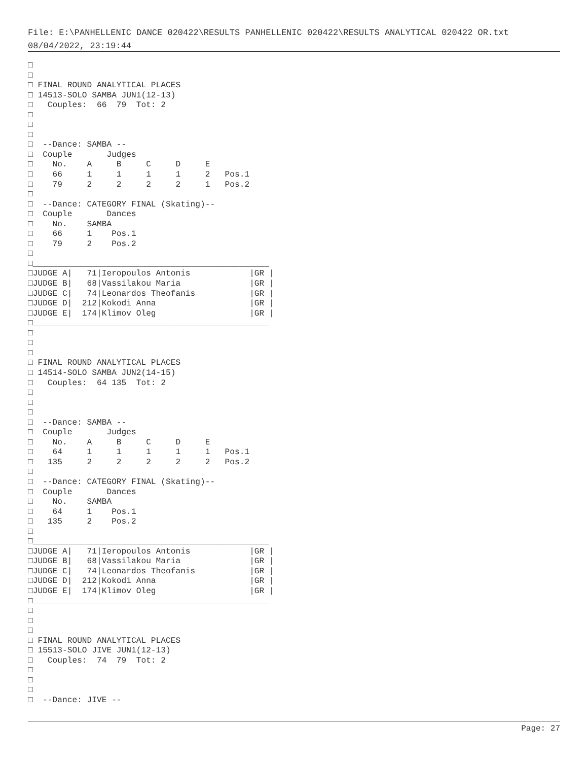File: E:\PANHELLENIC DANCE 020422\RESULTS PANHELLENIC 020422\RESULTS ANALYTICAL 020422 OR.txt
08/04/2022, 23:19:44
□
□
□ FINAL ROUND ANALYTICAL PLACES
□ 14513-SOLO SAMBA JUN1(12-13)
□   Couples:  66  79  Tot: 2
□
□
□
□  --Dance: SAMBA --
□  Couple       Judges
□    No.    A     B     C     D     E
□    66     1     1     1     1     2   Pos.1
□    79     2     2     2     2     1   Pos.2
□
□  --Dance: CATEGORY FINAL (Skating)--
□  Couple       Dances
□    No.    SAMBA
□    66     1    Pos.1
□    79     2    Pos.2
□
□________________________________________________
□JUDGE A|   71|Ieropoulos Antonis            |GR |
□JUDGE B|   68|Vassilakou Maria              |GR |
□JUDGE C|   74|Leonardos Theofanis           |GR |
□JUDGE D|  212|Kokodi Anna                   |GR |
□JUDGE E|  174|Klimov Oleg                   |GR |
□________________________________________________
□
□
□
□ FINAL ROUND ANALYTICAL PLACES
□ 14514-SOLO SAMBA JUN2(14-15)
□   Couples:  64 135  Tot: 2
□
□
□
□  --Dance: SAMBA --
□  Couple       Judges
□    No.    A     B     C     D     E
□    64     1     1     1     1     1   Pos.1
□   135     2     2     2     2     2   Pos.2
□
□  --Dance: CATEGORY FINAL (Skating)--
□  Couple       Dances
□    No.    SAMBA
□    64     1    Pos.1
□   135     2    Pos.2
□
□________________________________________________
□JUDGE A|   71|Ieropoulos Antonis            |GR |
□JUDGE B|   68|Vassilakou Maria              |GR |
□JUDGE C|   74|Leonardos Theofanis           |GR |
□JUDGE D|  212|Kokodi Anna                   |GR |
□JUDGE E|  174|Klimov Oleg                   |GR |
□________________________________________________
□
□
□
□ FINAL ROUND ANALYTICAL PLACES
□ 15513-SOLO JIVE JUN1(12-13)
□   Couples:  74  79  Tot: 2
□
□
□
□  --Dance: JIVE --
Page: 27